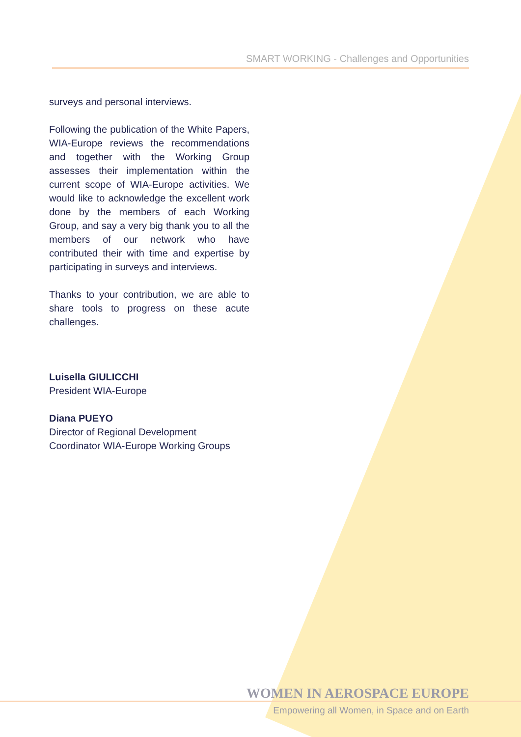SMART WORKING - Challenges and Opportunities
surveys and personal interviews.
Following the publication of the White Papers, WIA-Europe reviews the recommendations and together with the Working Group assesses their implementation within the current scope of WIA-Europe activities. We would like to acknowledge the excellent work done by the members of each Working Group, and say a very big thank you to all the members of our network who have contributed their with time and expertise by participating in surveys and interviews.
Thanks to your contribution, we are able to share tools to progress on these acute challenges.
Luisella GIULICCHI
President WIA-Europe
Diana PUEYO
Director of Regional Development
Coordinator WIA-Europe Working Groups
WOMEN IN AEROSPACE EUROPE
Empowering all Women, in Space and on Earth